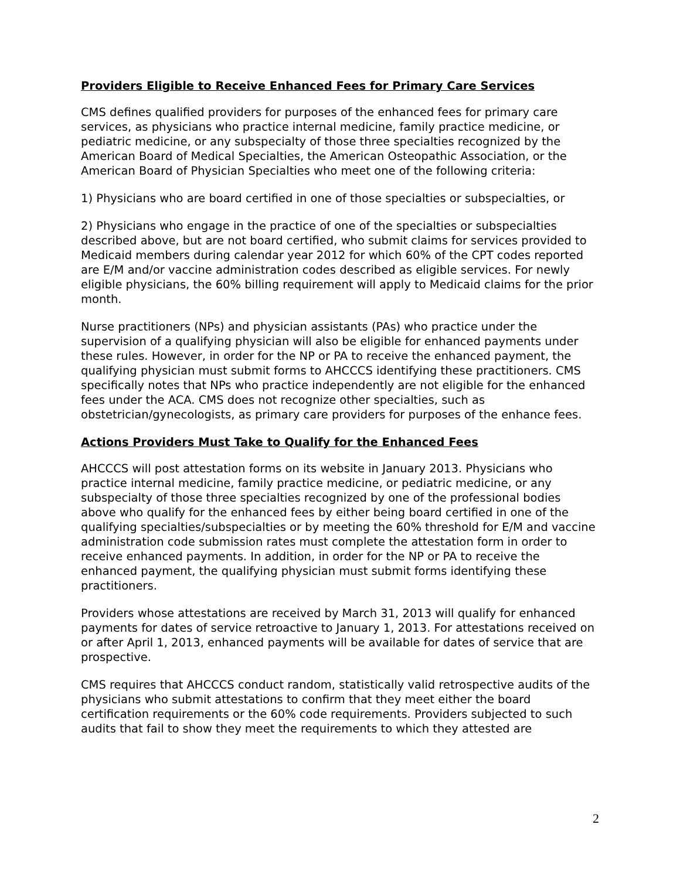Providers Eligible to Receive Enhanced Fees for Primary Care Services
CMS defines qualified providers for purposes of the enhanced fees for primary care services, as physicians who practice internal medicine, family practice medicine, or pediatric medicine, or any subspecialty of those three specialties recognized by the American Board of Medical Specialties, the American Osteopathic Association, or the American Board of Physician Specialties who meet one of the following criteria:
1) Physicians who are board certified in one of those specialties or subspecialties, or
2) Physicians who engage in the practice of one of the specialties or subspecialties described above, but are not board certified, who submit claims for services provided to Medicaid members during calendar year 2012 for which 60% of the CPT codes reported are E/M and/or vaccine administration codes described as eligible services. For newly eligible physicians, the 60% billing requirement will apply to Medicaid claims for the prior month.
Nurse practitioners (NPs) and physician assistants (PAs) who practice under the supervision of a qualifying physician will also be eligible for enhanced payments under these rules. However, in order for the NP or PA to receive the enhanced payment, the qualifying physician must submit forms to AHCCCS identifying these practitioners. CMS specifically notes that NPs who practice independently are not eligible for the enhanced fees under the ACA. CMS does not recognize other specialties, such as obstetrician/gynecologists, as primary care providers for purposes of the enhance fees.
Actions Providers Must Take to Qualify for the Enhanced Fees
AHCCCS will post attestation forms on its website in January 2013. Physicians who practice internal medicine, family practice medicine, or pediatric medicine, or any subspecialty of those three specialties recognized by one of the professional bodies above who qualify for the enhanced fees by either being board certified in one of the qualifying specialties/subspecialties or by meeting the 60% threshold for E/M and vaccine administration code submission rates must complete the attestation form in order to receive enhanced payments. In addition, in order for the NP or PA to receive the enhanced payment, the qualifying physician must submit forms identifying these practitioners.
Providers whose attestations are received by March 31, 2013 will qualify for enhanced payments for dates of service retroactive to January 1, 2013. For attestations received on or after April 1, 2013, enhanced payments will be available for dates of service that are prospective.
CMS requires that AHCCCS conduct random, statistically valid retrospective audits of the physicians who submit attestations to confirm that they meet either the board certification requirements or the 60% code requirements. Providers subjected to such audits that fail to show they meet the requirements to which they attested are
2